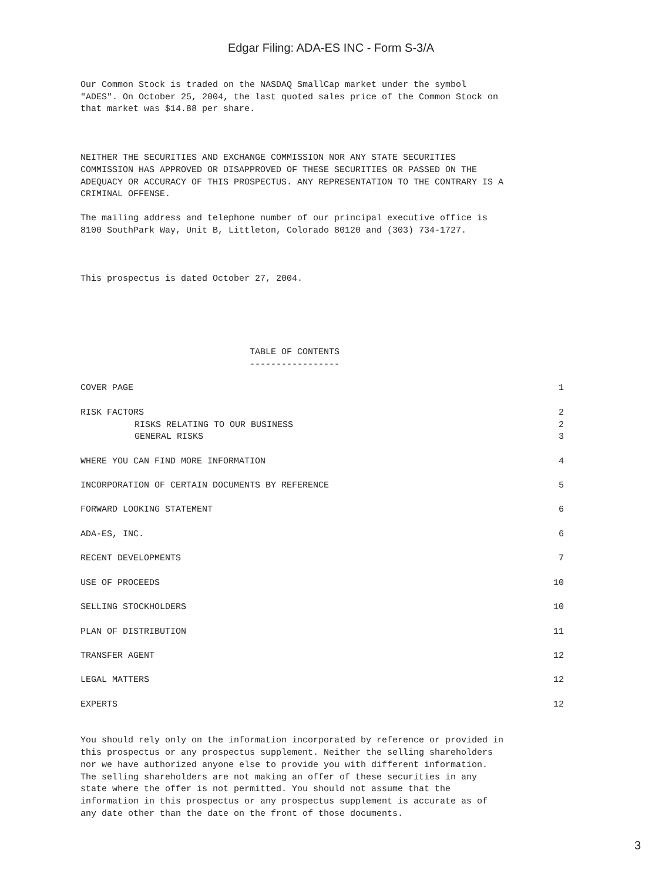Edgar Filing: ADA-ES INC - Form S-3/A
Our Common Stock is traded on the NASDAQ SmallCap market under the symbol "ADES". On October 25, 2004, the last quoted sales price of the Common Stock on that market was $14.88 per share.
NEITHER THE SECURITIES AND EXCHANGE COMMISSION NOR ANY STATE SECURITIES COMMISSION HAS APPROVED OR DISAPPROVED OF THESE SECURITIES OR PASSED ON THE ADEQUACY OR ACCURACY OF THIS PROSPECTUS. ANY REPRESENTATION TO THE CONTRARY IS A CRIMINAL OFFENSE.
The mailing address and telephone number of our principal executive office is 8100 SouthPark Way, Unit B, Littleton, Colorado 80120 and (303) 734-1727.
This prospectus is dated October 27, 2004.
TABLE OF CONTENTS -----------------
| COVER PAGE | 1 |
| RISK FACTORS | 2 |
| RISKS RELATING TO OUR BUSINESS | 2 |
| GENERAL RISKS | 3 |
| WHERE YOU CAN FIND MORE INFORMATION | 4 |
| INCORPORATION OF CERTAIN DOCUMENTS BY REFERENCE | 5 |
| FORWARD LOOKING STATEMENT | 6 |
| ADA-ES, INC. | 6 |
| RECENT DEVELOPMENTS | 7 |
| USE OF PROCEEDS | 10 |
| SELLING STOCKHOLDERS | 10 |
| PLAN OF DISTRIBUTION | 11 |
| TRANSFER AGENT | 12 |
| LEGAL MATTERS | 12 |
| EXPERTS | 12 |
You should rely only on the information incorporated by reference or provided in this prospectus or any prospectus supplement. Neither the selling shareholders nor we have authorized anyone else to provide you with different information. The selling shareholders are not making an offer of these securities in any state where the offer is not permitted. You should not assume that the information in this prospectus or any prospectus supplement is accurate as of any date other than the date on the front of those documents.
3